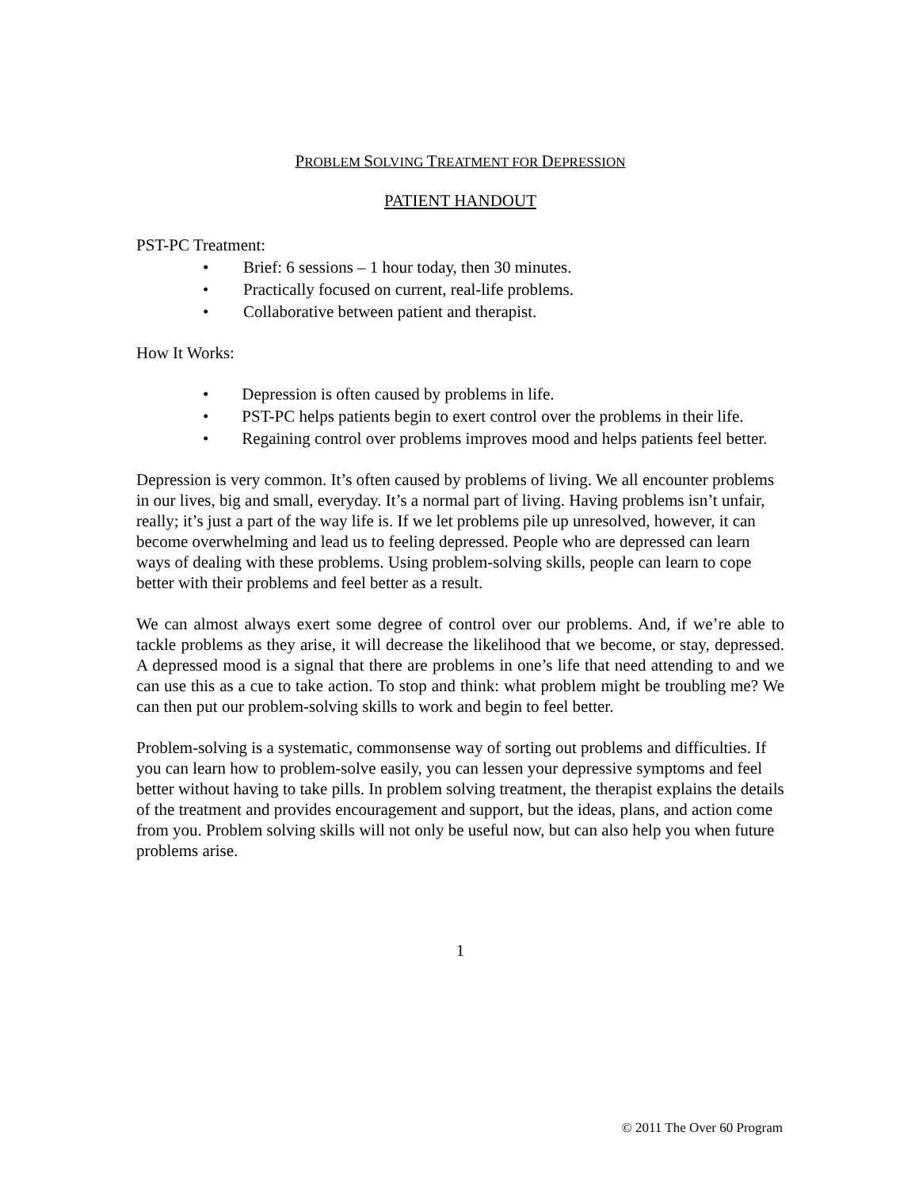PROBLEM SOLVING TREATMENT FOR DEPRESSION
PATIENT HANDOUT
PST-PC Treatment:
• Brief: 6 sessions – 1 hour today, then 30 minutes.
• Practically focused on current, real-life problems.
• Collaborative between patient and therapist.
How It Works:
• Depression is often caused by problems in life.
• PST-PC helps patients begin to exert control over the problems in their life.
• Regaining control over problems improves mood and helps patients feel better.
Depression is very common. It’s often caused by problems of living. We all encounter problems in our lives, big and small, everyday. It’s a normal part of living. Having problems isn’t unfair, really; it’s just a part of the way life is. If we let problems pile up unresolved, however, it can become overwhelming and lead us to feeling depressed. People who are depressed can learn ways of dealing with these problems. Using problem-solving skills, people can learn to cope better with their problems and feel better as a result.
We can almost always exert some degree of control over our problems. And, if we’re able to tackle problems as they arise, it will decrease the likelihood that we become, or stay, depressed. A depressed mood is a signal that there are problems in one’s life that need attending to and we can use this as a cue to take action. To stop and think: what problem might be troubling me? We can then put our problem-solving skills to work and begin to feel better.
Problem-solving is a systematic, commonsense way of sorting out problems and difficulties. If you can learn how to problem-solve easily, you can lessen your depressive symptoms and feel better without having to take pills. In problem solving treatment, the therapist explains the details of the treatment and provides encouragement and support, but the ideas, plans, and action come from you. Problem solving skills will not only be useful now, but can also help you when future problems arise.
1
© 2011 The Over 60 Program